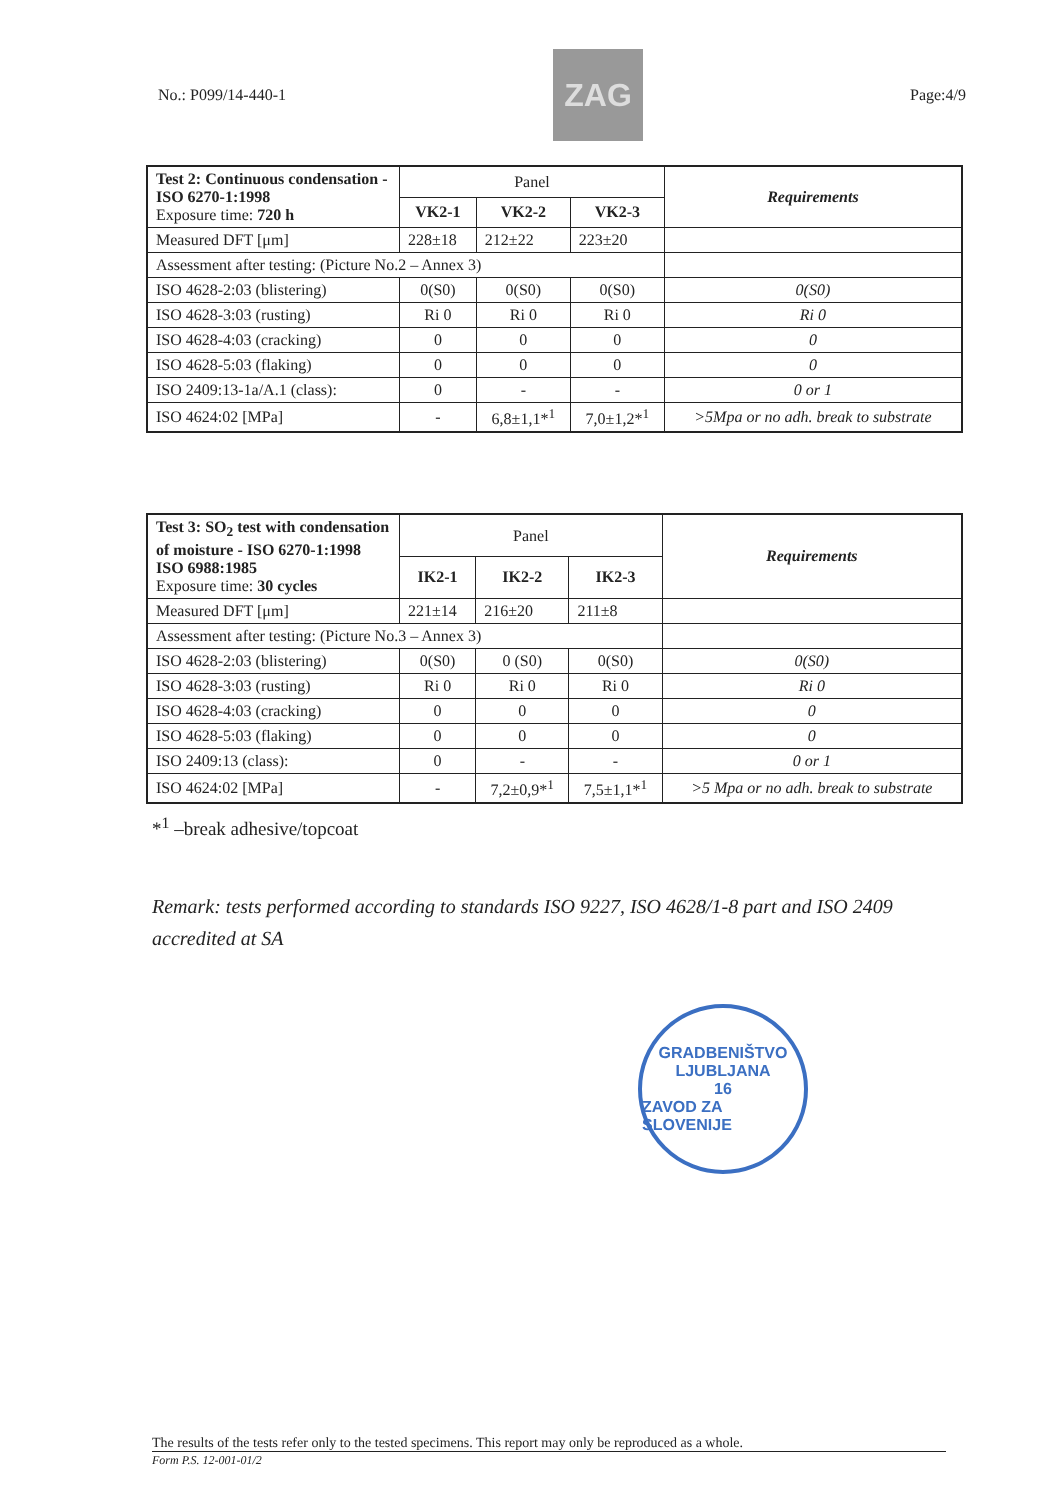No.: P099/14-440-1
ZAG
Page:4/9
| Test 2: Continuous condensation - ISO 6270-1:1998 Exposure time: 720 h | Panel | | | Requirements |
| | VK2-1 | VK2-2 | VK2-3 | |
| Measured DFT [μm] | 228±18 | 212±22 | 223±20 | |
| Assessment after testing: (Picture No.2 – Annex 3) | | | | |
| ISO 4628-2:03 (blistering) | 0(S0) | 0(S0) | 0(S0) | 0(S0) |
| ISO 4628-3:03 (rusting) | Ri 0 | Ri 0 | Ri 0 | Ri 0 |
| ISO 4628-4:03 (cracking) | 0 | 0 | 0 | 0 |
| ISO 4628-5:03 (flaking) | 0 | 0 | 0 | 0 |
| ISO 2409:13-1a/A.1 (class): | 0 | - | - | 0 or 1 |
| ISO 4624:02 [MPa] | - | 6,8±1,1*<sup>1</sup> | 7,0±1,2*<sup>1</sup> | >5Mpa or no adh. break to substrate |
| Test 3: SO<sub>2</sub> test with condensation of moisture - ISO 6270-1:1998 ISO 6988:1985 Exposure time: 30 cycles | Panel | | | Requirements |
| | IK2-1 | IK2-2 | IK2-3 | |
| Measured DFT [μm] | 221±14 | 216±20 | 211±8 | |
| Assessment after testing: (Picture No.3 – Annex 3) | | | | |
| ISO 4628-2:03 (blistering) | 0(S0) | 0 (S0) | 0(S0) | 0(S0) |
| ISO 4628-3:03 (rusting) | Ri 0 | Ri 0 | Ri 0 | Ri 0 |
| ISO 4628-4:03 (cracking) | 0 | 0 | 0 | 0 |
| ISO 4628-5:03 (flaking) | 0 | 0 | 0 | 0 |
| ISO 2409:13 (class): | 0 | - | - | 0 or 1 |
| ISO 4624:02 [MPa] | - | 7,2±0,9*<sup>1</sup> | 7,5±1,1*<sup>1</sup> | >5 Mpa or no adh. break to substrate |
*<sup>1</sup> –break adhesive/topcoat
Remark: tests performed according to standards ISO 9227, ISO 4628/1-8 part and ISO 2409 accredited at SA
GRADBENIŠTVO
LJUBLJANA
16
ZAVOD ZA SLOVENIJE
The results of the tests refer only to the tested specimens. This report may only be reproduced as a whole.
Form P.S. 12-001-01/2